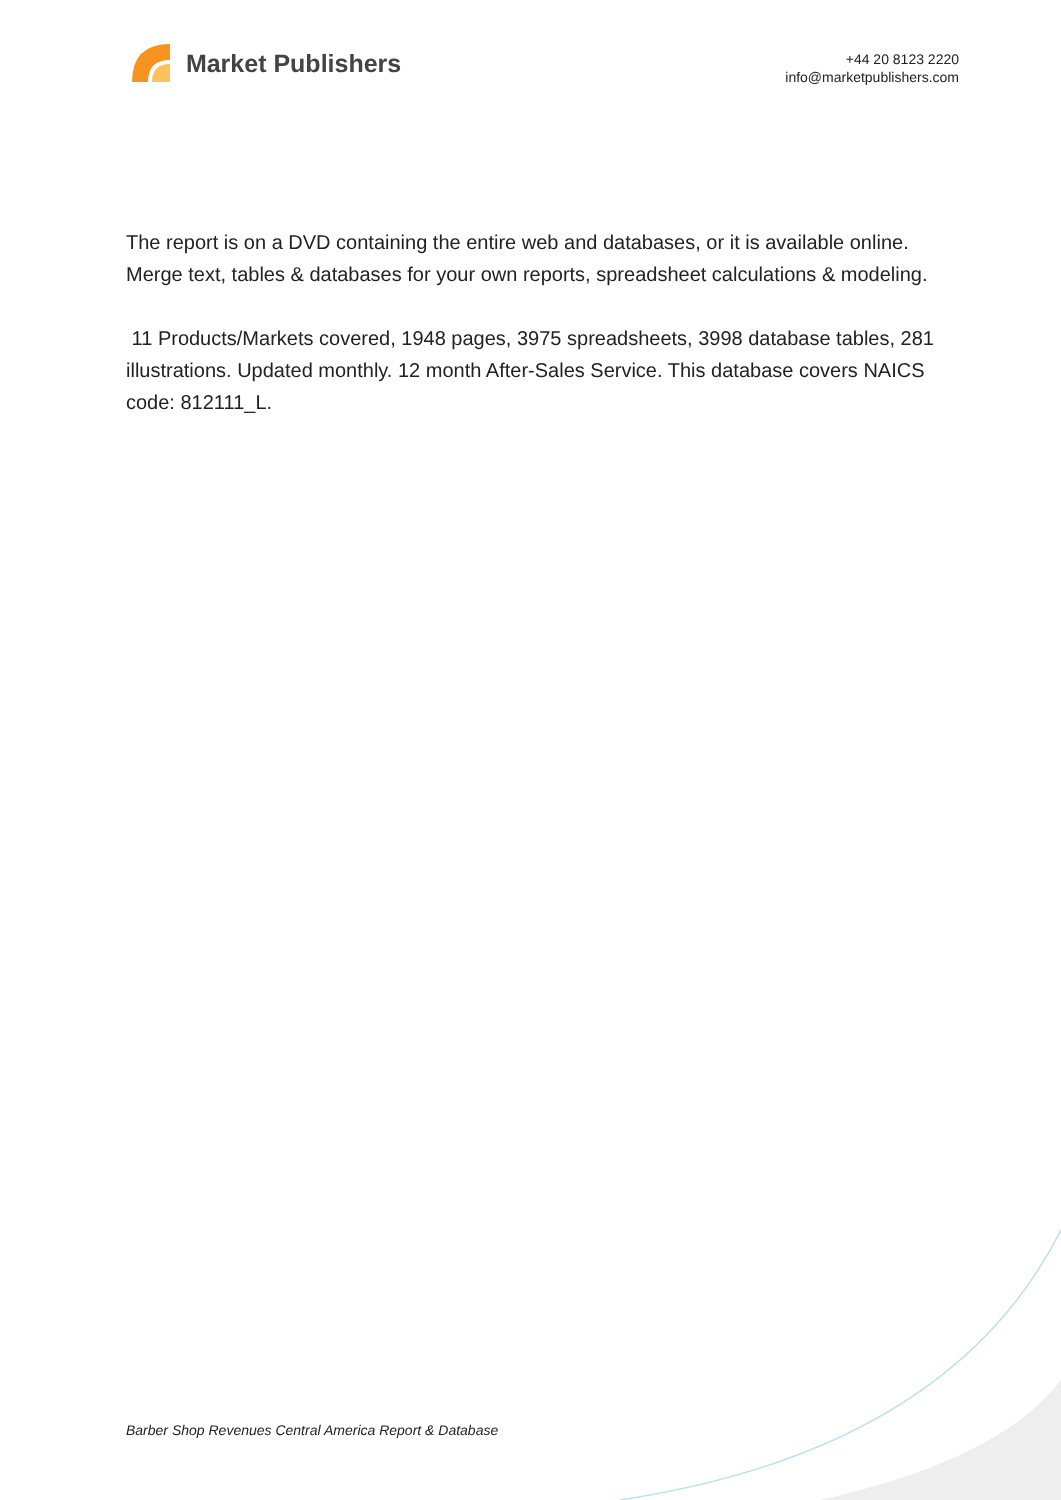Market Publishers
+44 20 8123 2220
info@marketpublishers.com
The report is on a DVD containing the entire web and databases, or it is available online. Merge text, tables & databases for your own reports, spreadsheet calculations & modeling.
11 Products/Markets covered, 1948 pages, 3975 spreadsheets, 3998 database tables, 281 illustrations. Updated monthly. 12 month After-Sales Service. This database covers NAICS code: 812111_L.
Barber Shop Revenues Central America Report & Database